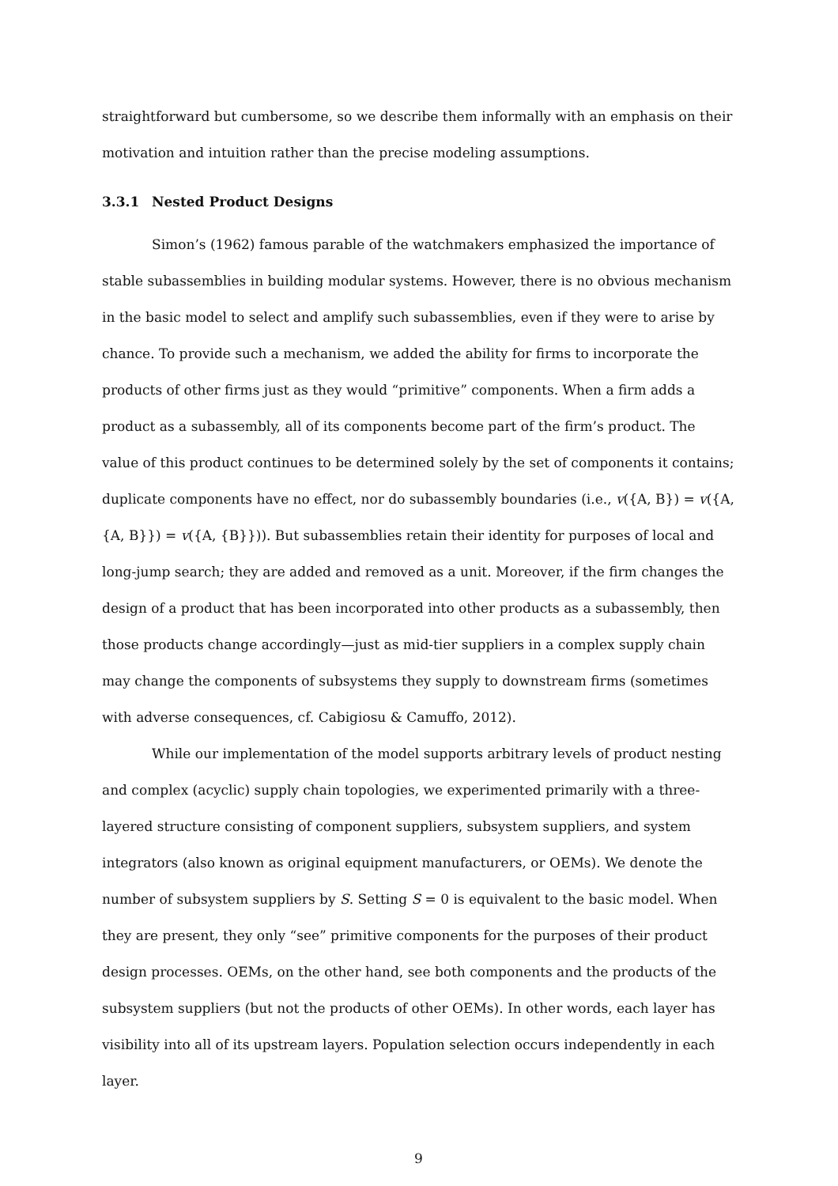straightforward but cumbersome, so we describe them informally with an emphasis on their motivation and intuition rather than the precise modeling assumptions.
3.3.1 Nested Product Designs
Simon’s (1962) famous parable of the watchmakers emphasized the importance of stable subassemblies in building modular systems. However, there is no obvious mechanism in the basic model to select and amplify such subassemblies, even if they were to arise by chance. To provide such a mechanism, we added the ability for firms to incorporate the products of other firms just as they would “primitive” components. When a firm adds a product as a subassembly, all of its components become part of the firm’s product. The value of this product continues to be determined solely by the set of components it contains; duplicate components have no effect, nor do subassembly boundaries (i.e., v({A, B}) = v({A, {A, B}}) = v({A, {B}})). But subassemblies retain their identity for purposes of local and long-jump search; they are added and removed as a unit. Moreover, if the firm changes the design of a product that has been incorporated into other products as a subassembly, then those products change accordingly—just as mid-tier suppliers in a complex supply chain may change the components of subsystems they supply to downstream firms (sometimes with adverse consequences, cf. Cabigiosu & Camuffo, 2012).
While our implementation of the model supports arbitrary levels of product nesting and complex (acyclic) supply chain topologies, we experimented primarily with a three-layered structure consisting of component suppliers, subsystem suppliers, and system integrators (also known as original equipment manufacturers, or OEMs). We denote the number of subsystem suppliers by S. Setting S = 0 is equivalent to the basic model. When they are present, they only “see” primitive components for the purposes of their product design processes. OEMs, on the other hand, see both components and the products of the subsystem suppliers (but not the products of other OEMs). In other words, each layer has visibility into all of its upstream layers. Population selection occurs independently in each layer.
9